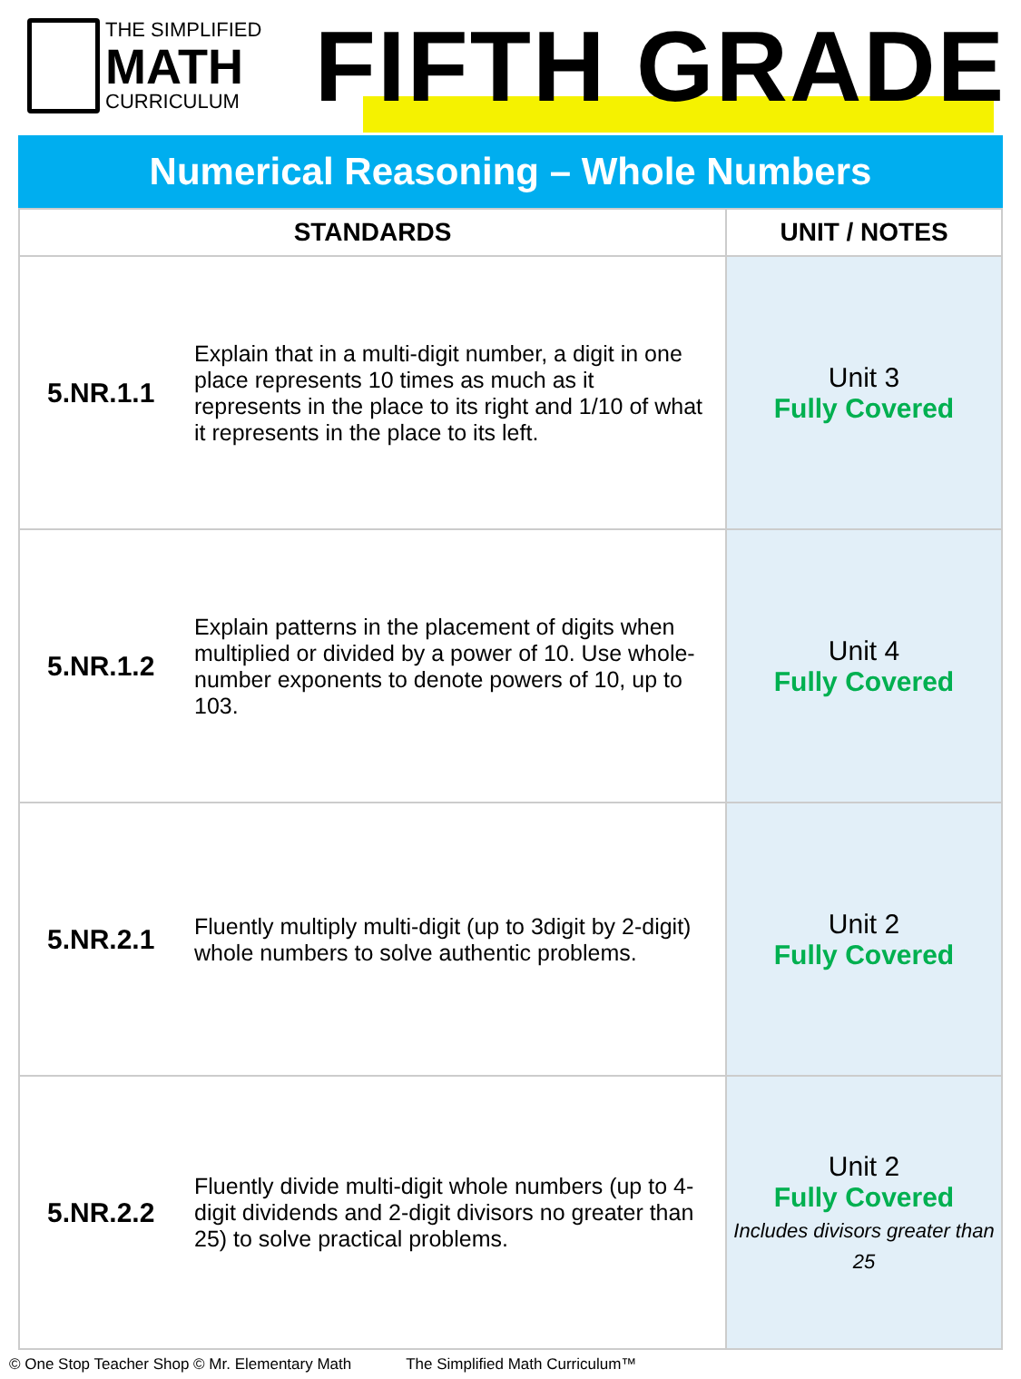THE SIMPLIFIED
MATH
CURRICULUM
FIFTH GRADE
Numerical Reasoning – Whole Numbers
| STANDARDS | | UNIT / NOTES |
| --- | --- | --- |
| 5.NR.1.1 | Explain that in a multi-digit number, a digit in one place represents 10 times as much as it represents in the place to its right and 1/10 of what it represents in the place to its left. | Unit 3 Fully Covered |
| 5.NR.1.2 | Explain patterns in the placement of digits when multiplied or divided by a power of 10. Use whole-number exponents to denote powers of 10, up to 103. | Unit 4 Fully Covered |
| 5.NR.2.1 | Fluently multiply multi-digit (up to 3digit by 2-digit) whole numbers to solve authentic problems. | Unit 2 Fully Covered |
| 5.NR.2.2 | Fluently divide multi-digit whole numbers (up to 4-digit dividends and 2-digit divisors no greater than 25) to solve practical problems. | Unit 2 Fully Covered Includes divisors greater than 25 |
© One Stop Teacher Shop © Mr. Elementary Math The Simplified Math Curriculum™